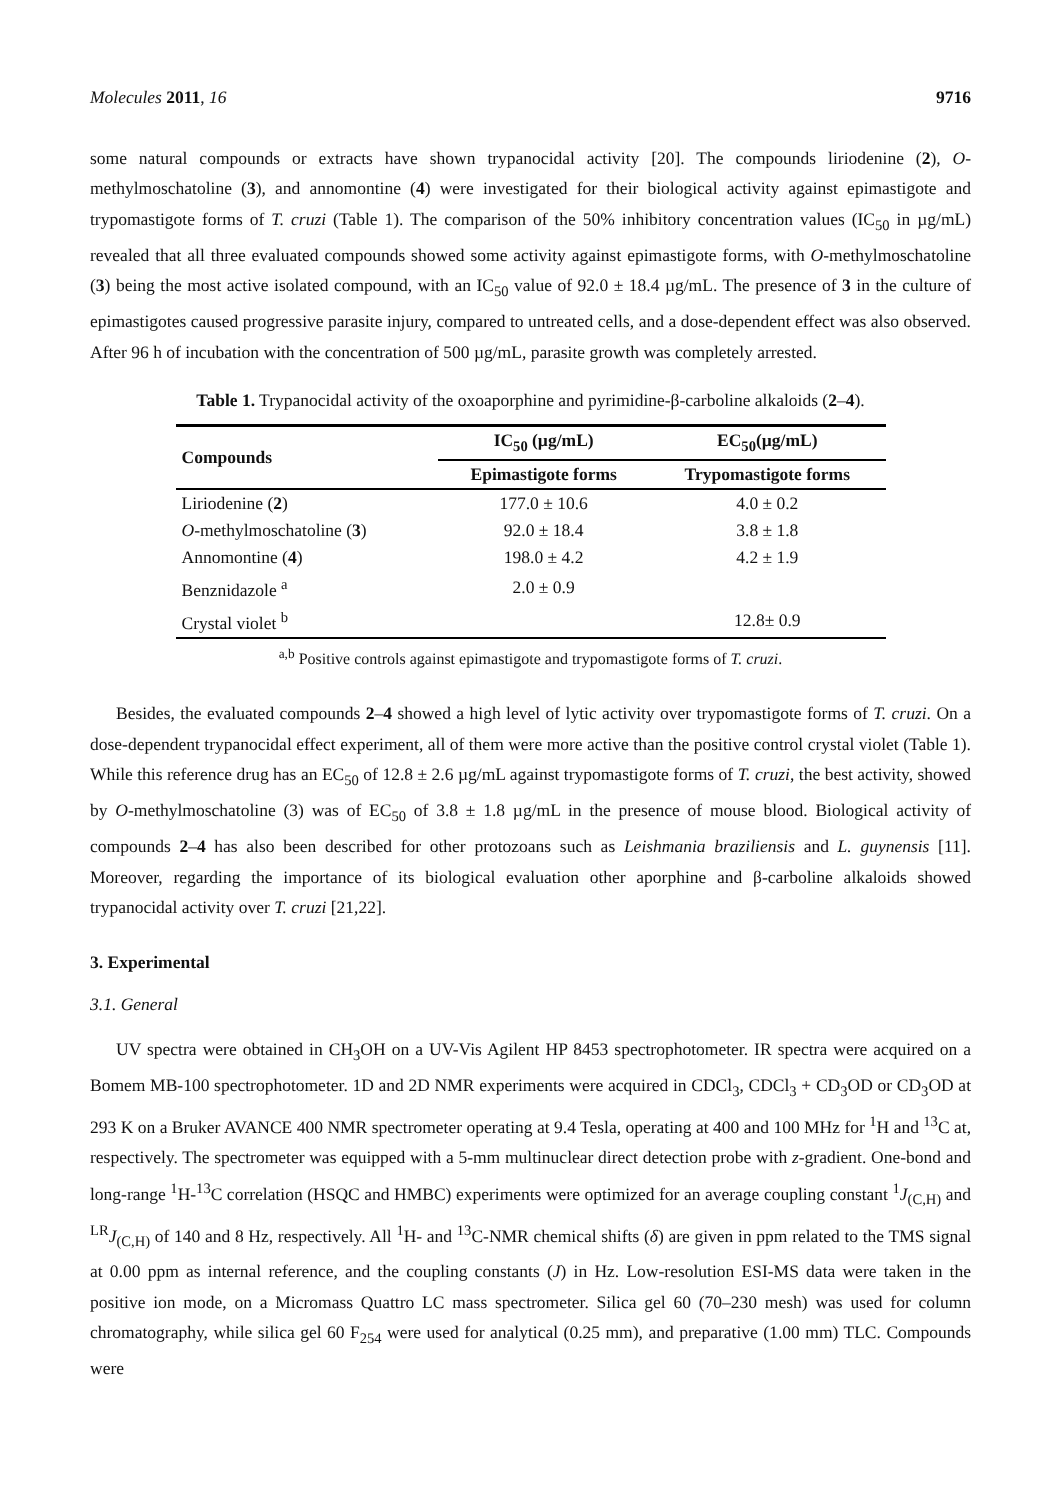Molecules 2011, 16 9716
some natural compounds or extracts have shown trypanocidal activity [20]. The compounds liriodenine (2), O-methylmoschatoline (3), and annomontine (4) were investigated for their biological activity against epimastigote and trypomastigote forms of T. cruzi (Table 1). The comparison of the 50% inhibitory concentration values (IC<sub>50</sub> in µg/mL) revealed that all three evaluated compounds showed some activity against epimastigote forms, with O-methylmoschatoline (3) being the most active isolated compound, with an IC<sub>50</sub> value of 92.0 ± 18.4 µg/mL. The presence of 3 in the culture of epimastigotes caused progressive parasite injury, compared to untreated cells, and a dose-dependent effect was also observed. After 96 h of incubation with the concentration of 500 µg/mL, parasite growth was completely arrested.
Table 1. Trypanocidal activity of the oxoaporphine and pyrimidine-β-carboline alkaloids (2–4).
| Compounds | IC<sub>50</sub> (µg/mL) | EC<sub>50</sub>(µg/mL) |
| --- | --- | --- |
| | Epimastigote forms | Trypomastigote forms |
| Liriodenine ( 2 ) | 177.0 ± 10.6 | 4.0 ± 0.2 |
| O -methylmoschatoline ( 3 ) | 92.0 ± 18.4 | 3.8 ± 1.8 |
| Annomontine ( 4 ) | 198.0 ± 4.2 | 4.2 ± 1.9 |
| Benznidazole <sup>a</sup> | 2.0 ± 0.9 | |
| Crystal violet <sup>b</sup> | | 12.8± 0.9 |
<sup>a,b</sup> Positive controls against epimastigote and trypomastigote forms of T. cruzi.
Besides, the evaluated compounds 2–4 showed a high level of lytic activity over trypomastigote forms of T. cruzi. On a dose-dependent trypanocidal effect experiment, all of them were more active than the positive control crystal violet (Table 1). While this reference drug has an EC<sub>50</sub> of 12.8 ± 2.6 µg/mL against trypomastigote forms of T. cruzi, the best activity, showed by O-methylmoschatoline (3) was of EC<sub>50</sub> of 3.8 ± 1.8 µg/mL in the presence of mouse blood. Biological activity of compounds 2–4 has also been described for other protozoans such as Leishmania braziliensis and L. guynensis [11]. Moreover, regarding the importance of its biological evaluation other aporphine and β-carboline alkaloids showed trypanocidal activity over T. cruzi [21,22].
3. Experimental
3.1. General
UV spectra were obtained in CH<sub>3</sub>OH on a UV-Vis Agilent HP 8453 spectrophotometer. IR spectra were acquired on a Bomem MB-100 spectrophotometer. 1D and 2D NMR experiments were acquired in CDCl<sub>3</sub>, CDCl<sub>3</sub> + CD<sub>3</sub>OD or CD<sub>3</sub>OD at 293 K on a Bruker AVANCE 400 NMR spectrometer operating at 9.4 Tesla, operating at 400 and 100 MHz for <sup>1</sup>H and <sup>13</sup>C at, respectively. The spectrometer was equipped with a 5-mm multinuclear direct detection probe with z-gradient. One-bond and long-range <sup>1</sup>H-<sup>13</sup>C correlation (HSQC and HMBC) experiments were optimized for an average coupling constant <sup>1</sup>J<sub>(C,H)</sub> and <sup>LR</sup>J<sub>(C,H)</sub> of 140 and 8 Hz, respectively. All <sup>1</sup>H- and <sup>13</sup>C-NMR chemical shifts (δ) are given in ppm related to the TMS signal at 0.00 ppm as internal reference, and the coupling constants (J) in Hz. Low-resolution ESI-MS data were taken in the positive ion mode, on a Micromass Quattro LC mass spectrometer. Silica gel 60 (70–230 mesh) was used for column chromatography, while silica gel 60 F<sub>254</sub> were used for analytical (0.25 mm), and preparative (1.00 mm) TLC. Compounds were